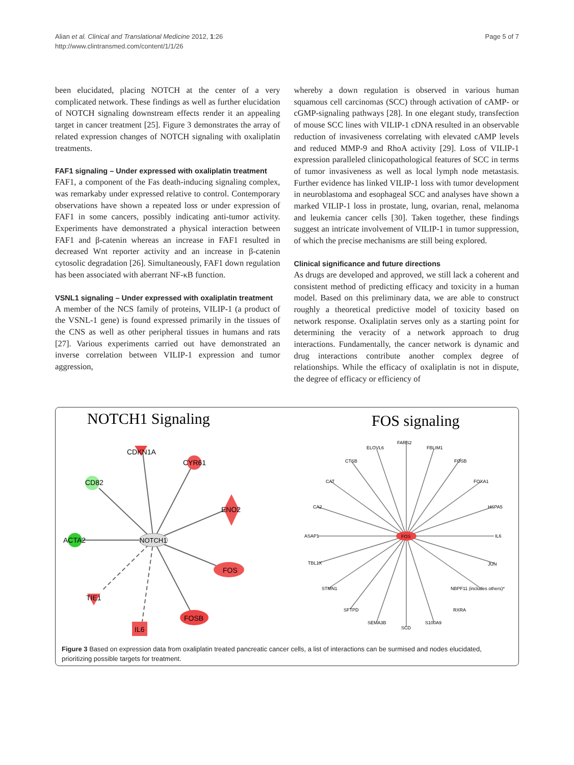Alian et al. Clinical and Translational Medicine 2012, 1:26
http://www.clintransmed.com/content/1/1/26
Page 5 of 7
been elucidated, placing NOTCH at the center of a very complicated network. These findings as well as further elucidation of NOTCH signaling downstream effects render it an appealing target in cancer treatment [25]. Figure 3 demonstrates the array of related expression changes of NOTCH signaling with oxaliplatin treatments.
FAF1 signaling – Under expressed with oxaliplatin treatment
FAF1, a component of the Fas death-inducing signaling complex, was remarkaby under expressed relative to control. Contemporary observations have shown a repeated loss or under expression of FAF1 in some cancers, possibly indicating anti-tumor activity. Experiments have demonstrated a physical interaction between FAF1 and β-catenin whereas an increase in FAF1 resulted in decreased Wnt reporter activity and an increase in β-catenin cytosolic degradation [26]. Simultaneously, FAF1 down regulation has been associated with aberrant NF-κB function.
VSNL1 signaling – Under expressed with oxaliplatin treatment
A member of the NCS family of proteins, VILIP-1 (a product of the VSNL-1 gene) is found expressed primarily in the tissues of the CNS as well as other peripheral tissues in humans and rats [27]. Various experiments carried out have demonstrated an inverse correlation between VILIP-1 expression and tumor aggression,
whereby a down regulation is observed in various human squamous cell carcinomas (SCC) through activation of cAMP- or cGMP-signaling pathways [28]. In one elegant study, transfection of mouse SCC lines with VILIP-1 cDNA resulted in an observable reduction of invasiveness correlating with elevated cAMP levels and reduced MMP-9 and RhoA activity [29]. Loss of VILIP-1 expression paralleled clinicopathological features of SCC in terms of tumor invasiveness as well as local lymph node metastasis. Further evidence has linked VILIP-1 loss with tumor development in neuroblastoma and esophageal SCC and analyses have shown a marked VILIP-1 loss in prostate, lung, ovarian, renal, melanoma and leukemia cancer cells [30]. Taken together, these findings suggest an intricate involvement of VILIP-1 in tumor suppression, of which the precise mechanisms are still being explored.
Clinical significance and future directions
As drugs are developed and approved, we still lack a coherent and consistent method of predicting efficacy and toxicity in a human model. Based on this preliminary data, we are able to construct roughly a theoretical predictive model of toxicity based on network response. Oxaliplatin serves only as a starting point for determining the veracity of a network approach to drug interactions. Fundamentally, the cancer network is dynamic and drug interactions contribute another complex degree of relationships. While the efficacy of oxaliplatin is not in dispute, the degree of efficacy or efficiency of
NOTCH1 Signaling
FOS signaling
NOTCH1
CDKN1A
CYR61
CD82
ENO2
ACTA2
FOS
TIE1
IL6
FOSB
FOS
ELOVL6
FARS2
FBLIM1
FOSB
FOXA1
HSPA5
IL6
JUN
NBPF11 (includes others)*
RXRA
S100A9
SCD
SEMA3B
SFTPD
STMN1
TBL1X
ASAP1
CA2
CAT
CTSB
Figure 3 Based on expression data from oxaliplatin treated pancreatic cancer cells, a list of interactions can be surmised and nodes elucidated, prioritizing possible targets for treatment.